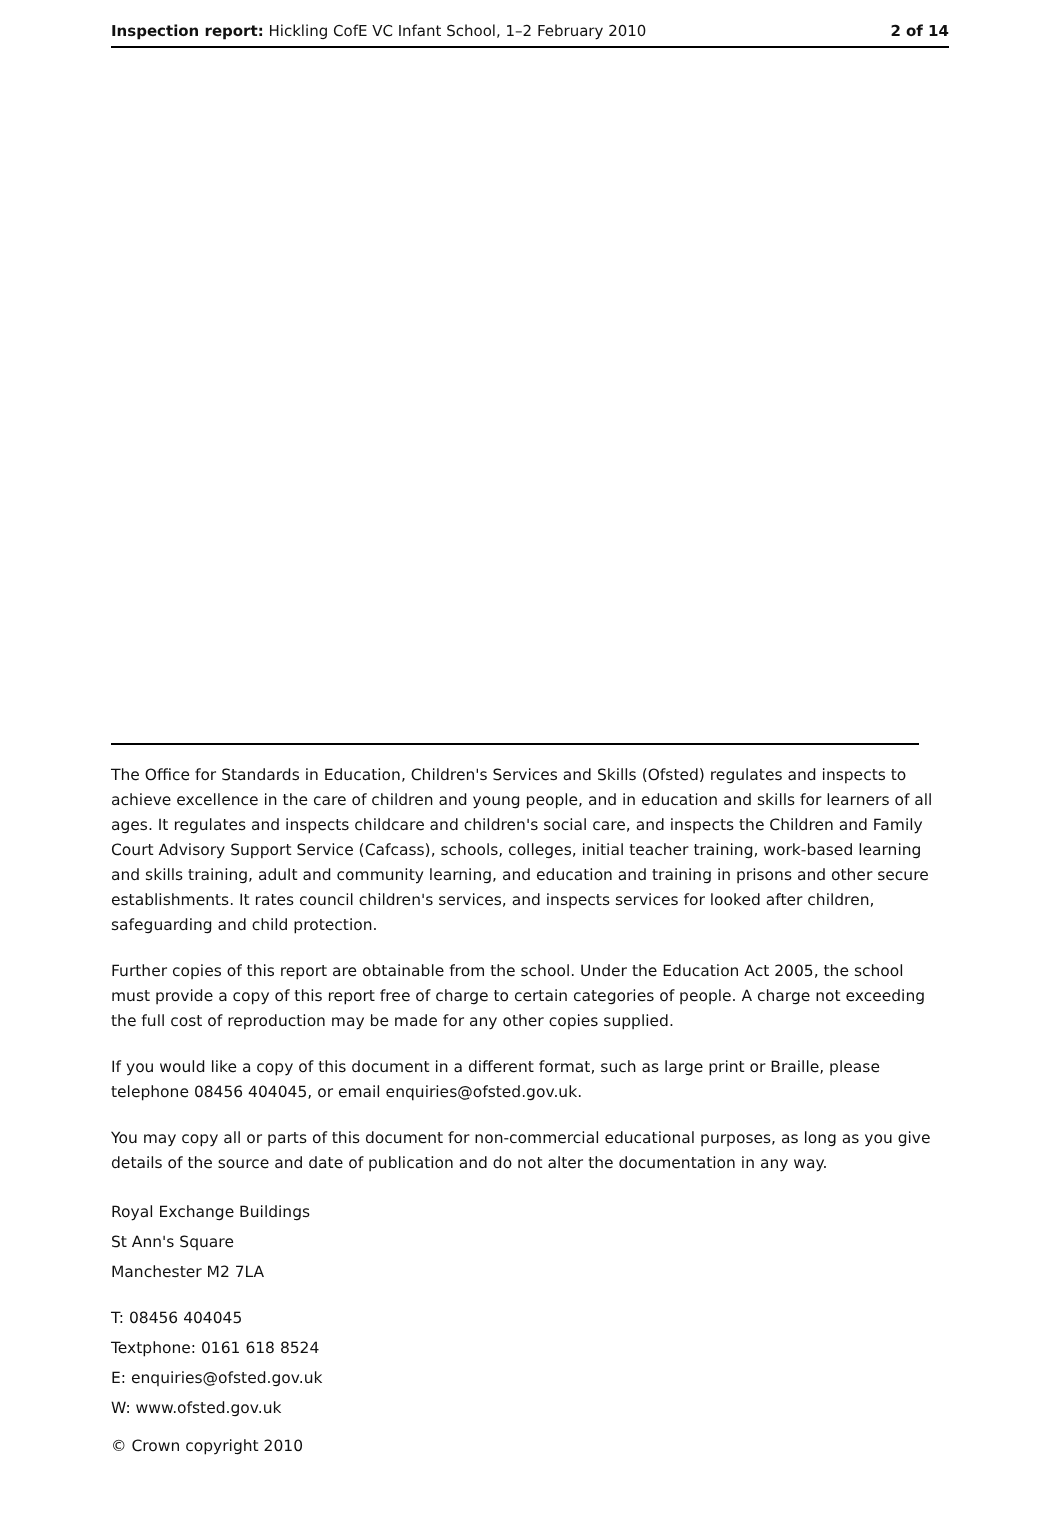Inspection report: Hickling CofE VC Infant School, 1–2 February 2010
2 of 14
The Office for Standards in Education, Children's Services and Skills (Ofsted) regulates and inspects to achieve excellence in the care of children and young people, and in education and skills for learners of all ages. It regulates and inspects childcare and children's social care, and inspects the Children and Family Court Advisory Support Service (Cafcass), schools, colleges, initial teacher training, work-based learning and skills training, adult and community learning, and education and training in prisons and other secure establishments. It rates council children's services, and inspects services for looked after children, safeguarding and child protection.
Further copies of this report are obtainable from the school. Under the Education Act 2005, the school must provide a copy of this report free of charge to certain categories of people. A charge not exceeding the full cost of reproduction may be made for any other copies supplied.
If you would like a copy of this document in a different format, such as large print or Braille, please telephone 08456 404045, or email enquiries@ofsted.gov.uk.
You may copy all or parts of this document for non-commercial educational purposes, as long as you give details of the source and date of publication and do not alter the documentation in any way.
Royal Exchange Buildings
St Ann's Square
Manchester M2 7LA
T: 08456 404045
Textphone: 0161 618 8524
E: enquiries@ofsted.gov.uk
W: www.ofsted.gov.uk
© Crown copyright 2010